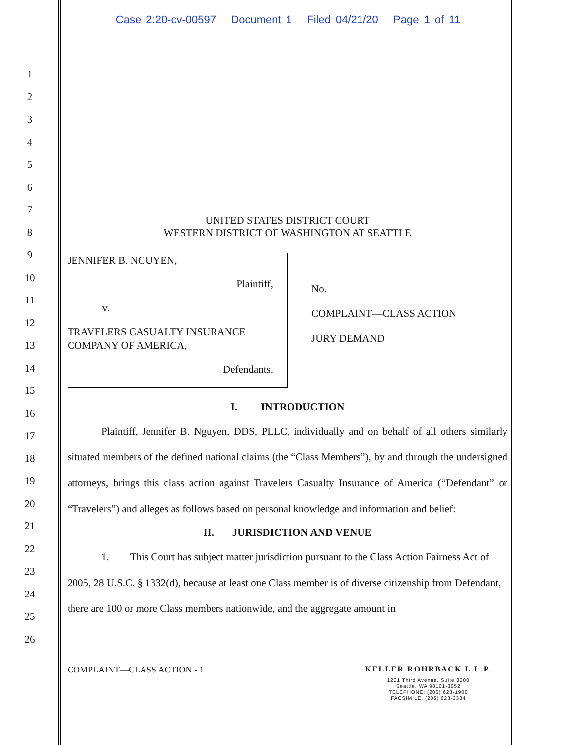Case 2:20-cv-00597 Document 1 Filed 04/21/20 Page 1 of 11
1
2
3
4
5
6
7
8
9
10
11
12
13
14
15
16
17
18
19
20
21
22
23
24
25
26
UNITED STATES DISTRICT COURT
WESTERN DISTRICT OF WASHINGTON AT SEATTLE
JENNIFER B. NGUYEN,
Plaintiff,
v.
TRAVELERS CASUALTY INSURANCE
COMPANY OF AMERICA,
Defendants.
No.
COMPLAINT—CLASS ACTION
JURY DEMAND
I. INTRODUCTION
Plaintiff, Jennifer B. Nguyen, DDS, PLLC, individually and on behalf of all others similarly situated members of the defined national claims (the “Class Members”), by and through the undersigned attorneys, brings this class action against Travelers Casualty Insurance of America (“Defendant” or “Travelers”) and alleges as follows based on personal knowledge and information and belief:
II. JURISDICTION AND VENUE
1. This Court has subject matter jurisdiction pursuant to the Class Action Fairness Act of 2005, 28 U.S.C. § 1332(d), because at least one Class member is of diverse citizenship from Defendant, there are 100 or more Class members nationwide, and the aggregate amount in
COMPLAINT—CLASS ACTION - 1 KELLER ROHRBACK L.L.P.
1201 Third Avenue, Suite 3200
Seattle, WA 98101-3052
TELEPHONE: (206) 623-1900
FACSIMILE: (206) 623-3384